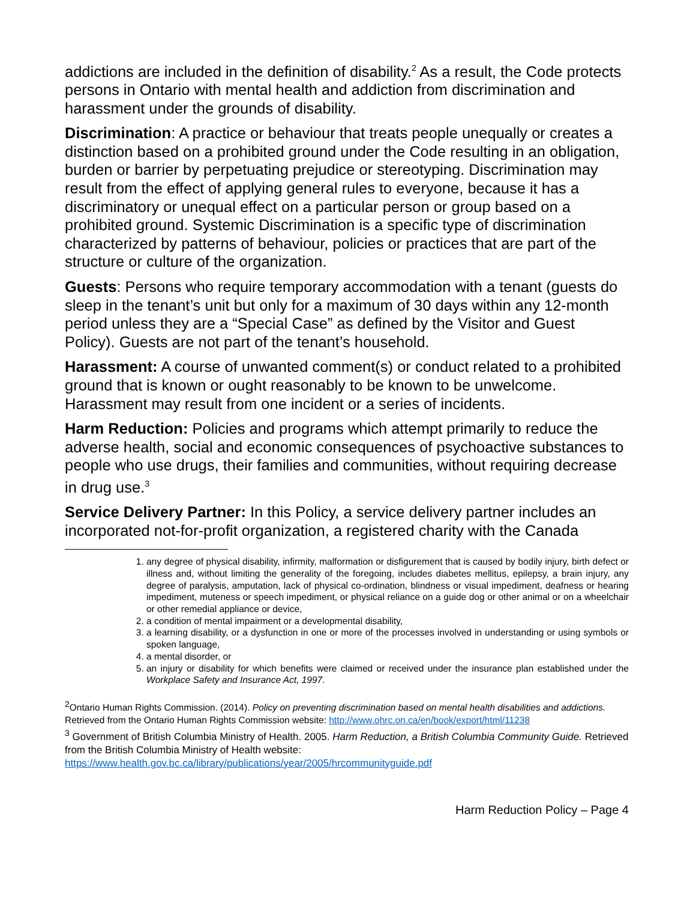addictions are included in the definition of disability.<sup>2</sup> As a result, the Code protects persons in Ontario with mental health and addiction from discrimination and harassment under the grounds of disability.
Discrimination: A practice or behaviour that treats people unequally or creates a distinction based on a prohibited ground under the Code resulting in an obligation, burden or barrier by perpetuating prejudice or stereotyping. Discrimination may result from the effect of applying general rules to everyone, because it has a discriminatory or unequal effect on a particular person or group based on a prohibited ground. Systemic Discrimination is a specific type of discrimination characterized by patterns of behaviour, policies or practices that are part of the structure or culture of the organization.
Guests: Persons who require temporary accommodation with a tenant (guests do sleep in the tenant’s unit but only for a maximum of 30 days within any 12-month period unless they are a “Special Case” as defined by the Visitor and Guest Policy). Guests are not part of the tenant’s household.
Harassment: A course of unwanted comment(s) or conduct related to a prohibited ground that is known or ought reasonably to be known to be unwelcome. Harassment may result from one incident or a series of incidents.
Harm Reduction: Policies and programs which attempt primarily to reduce the adverse health, social and economic consequences of psychoactive substances to people who use drugs, their families and communities, without requiring decrease in drug use.<sup>3</sup>
Service Delivery Partner: In this Policy, a service delivery partner includes an incorporated not-for-profit organization, a registered charity with the Canada
1. any degree of physical disability, infirmity, malformation or disfigurement that is caused by bodily injury, birth defect or illness and, without limiting the generality of the foregoing, includes diabetes mellitus, epilepsy, a brain injury, any degree of paralysis, amputation, lack of physical co-ordination, blindness or visual impediment, deafness or hearing impediment, muteness or speech impediment, or physical reliance on a guide dog or other animal or on a wheelchair or other remedial appliance or device,
2. a condition of mental impairment or a developmental disability,
3. a learning disability, or a dysfunction in one or more of the processes involved in understanding or using symbols or spoken language,
4. a mental disorder, or
5. an injury or disability for which benefits were claimed or received under the insurance plan established under the Workplace Safety and Insurance Act, 1997.
<sup>2</sup> Ontario Human Rights Commission. (2014). Policy on preventing discrimination based on mental health disabilities and addictions. Retrieved from the Ontario Human Rights Commission website: http://www.ohrc.on.ca/en/book/export/html/11238
<sup>3</sup> Government of British Columbia Ministry of Health. 2005. Harm Reduction, a British Columbia Community Guide. Retrieved from the British Columbia Ministry of Health website: https://www.health.gov.bc.ca/library/publications/year/2005/hrcommunityguide.pdf
Harm Reduction Policy – Page 4